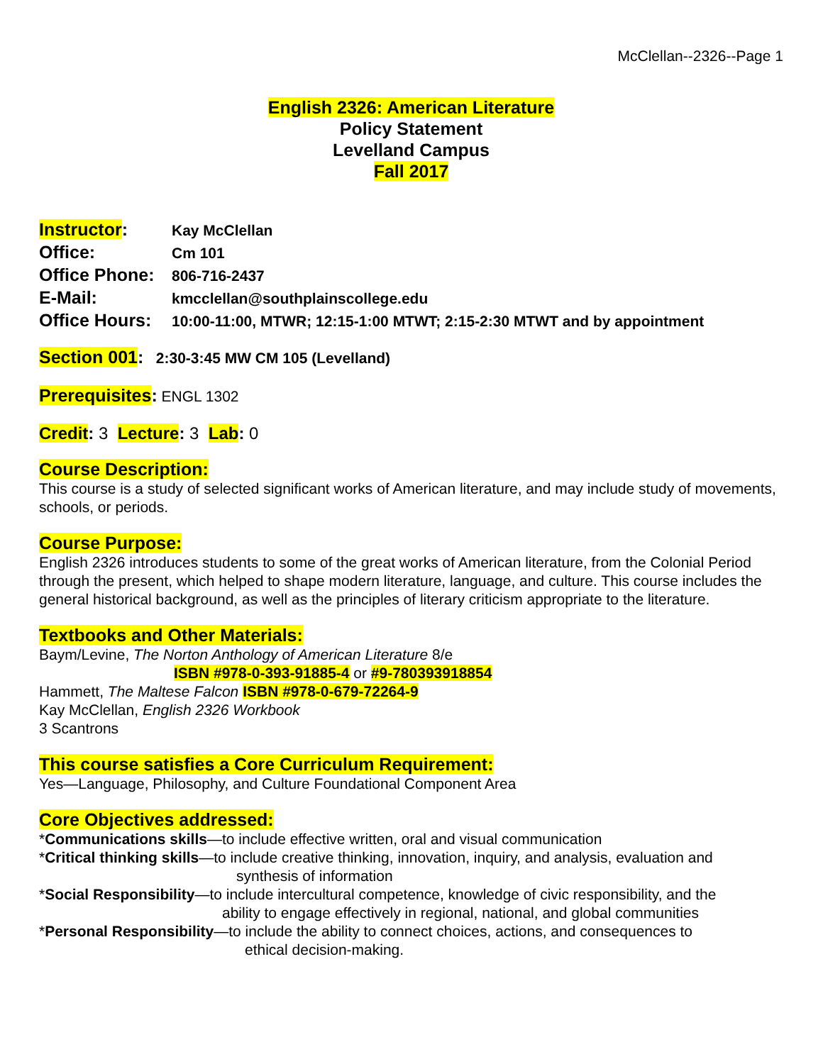McClellan--2326--Page 1
English 2326: American Literature
Policy Statement
Levelland Campus
Fall 2017
Instructor: Kay McClellan
Office: Cm 101
Office Phone: 806-716-2437
E-Mail: kmcclellan@southplainscollege.edu
Office Hours: 10:00-11:00, MTWR; 12:15-1:00 MTWT; 2:15-2:30 MTWT and by appointment
Section 001: 2:30-3:45 MW CM 105 (Levelland)
Prerequisites: ENGL 1302
Credit: 3 Lecture: 3 Lab: 0
Course Description:
This course is a study of selected significant works of American literature, and may include study of movements, schools, or periods.
Course Purpose:
English 2326 introduces students to some of the great works of American literature, from the Colonial Period through the present, which helped to shape modern literature, language, and culture. This course includes the general historical background, as well as the principles of literary criticism appropriate to the literature.
Textbooks and Other Materials:
Baym/Levine, The Norton Anthology of American Literature 8/e
ISBN #978-0-393-91885-4 or #9-780393918854
Hammett, The Maltese Falcon ISBN #978-0-679-72264-9
Kay McClellan, English 2326 Workbook
3 Scantrons
This course satisfies a Core Curriculum Requirement:
Yes—Language, Philosophy, and Culture Foundational Component Area
Core Objectives addressed:
*Communications skills—to include effective written, oral and visual communication
*Critical thinking skills—to include creative thinking, innovation, inquiry, and analysis, evaluation and
synthesis of information
*Social Responsibility—to include intercultural competence, knowledge of civic responsibility, and the
ability to engage effectively in regional, national, and global communities
*Personal Responsibility—to include the ability to connect choices, actions, and consequences to
ethical decision-making.